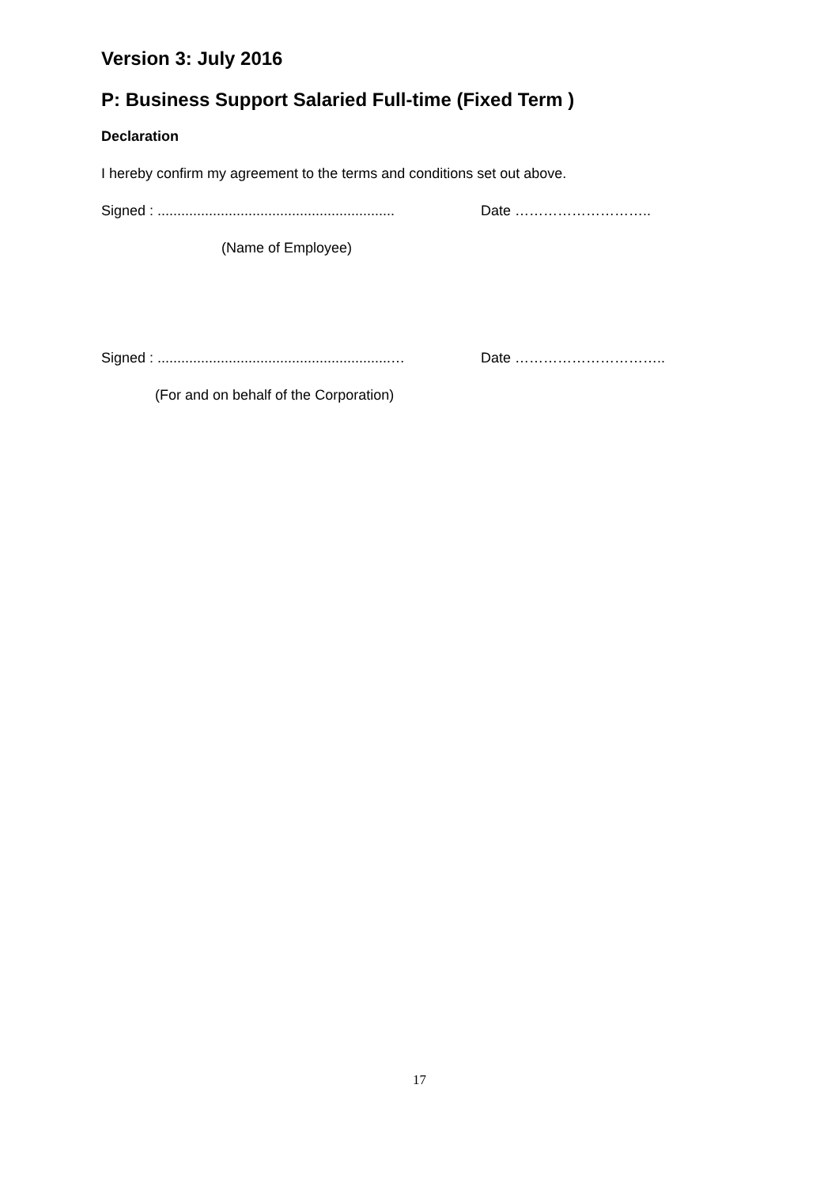Version 3: July 2016
P: Business Support Salaried Full-time (Fixed Term )
Declaration
I hereby confirm my agreement to the terms and conditions set out above.
Signed : ............................................................ Date ………………………..
(Name of Employee)
Signed : ...........................................................… Date …………………………..
(For and on behalf of the Corporation)
17